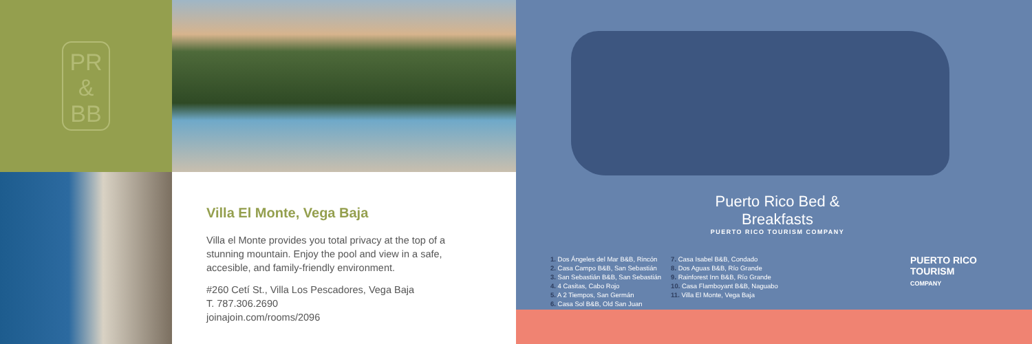PR
&
BB
Villa El Monte, Vega Baja
Villa el Monte provides you total privacy at the top of a stunning mountain. Enjoy the pool and view in a safe, accesible, and family-friendly environment.
#260 Cetí St., Villa Los Pescadores, Vega Baja
T. 787.306.2690
joinajoin.com/rooms/2096
Puerto Rico Bed & Breakfasts
PUERTO RICO TOURISM COMPANY
1. Dos Ángeles del Mar B&B, Rincón
2. Casa Campo B&B, San Sebastián
3. San Sebastián B&B, San Sebastián
4. 4 Casitas, Cabo Rojo
5. A 2 Tiempos, San Germán
6. Casa Sol B&B, Old San Juan
7. Casa Isabel B&B, Condado
8. Dos Aguas B&B, Río Grande
9. Rainforest Inn B&B, Río Grande
10. Casa Flamboyant B&B, Naguabo
11. Villa El Monte, Vega Baja
PUERTO RICO
TOURISM
COMPANY